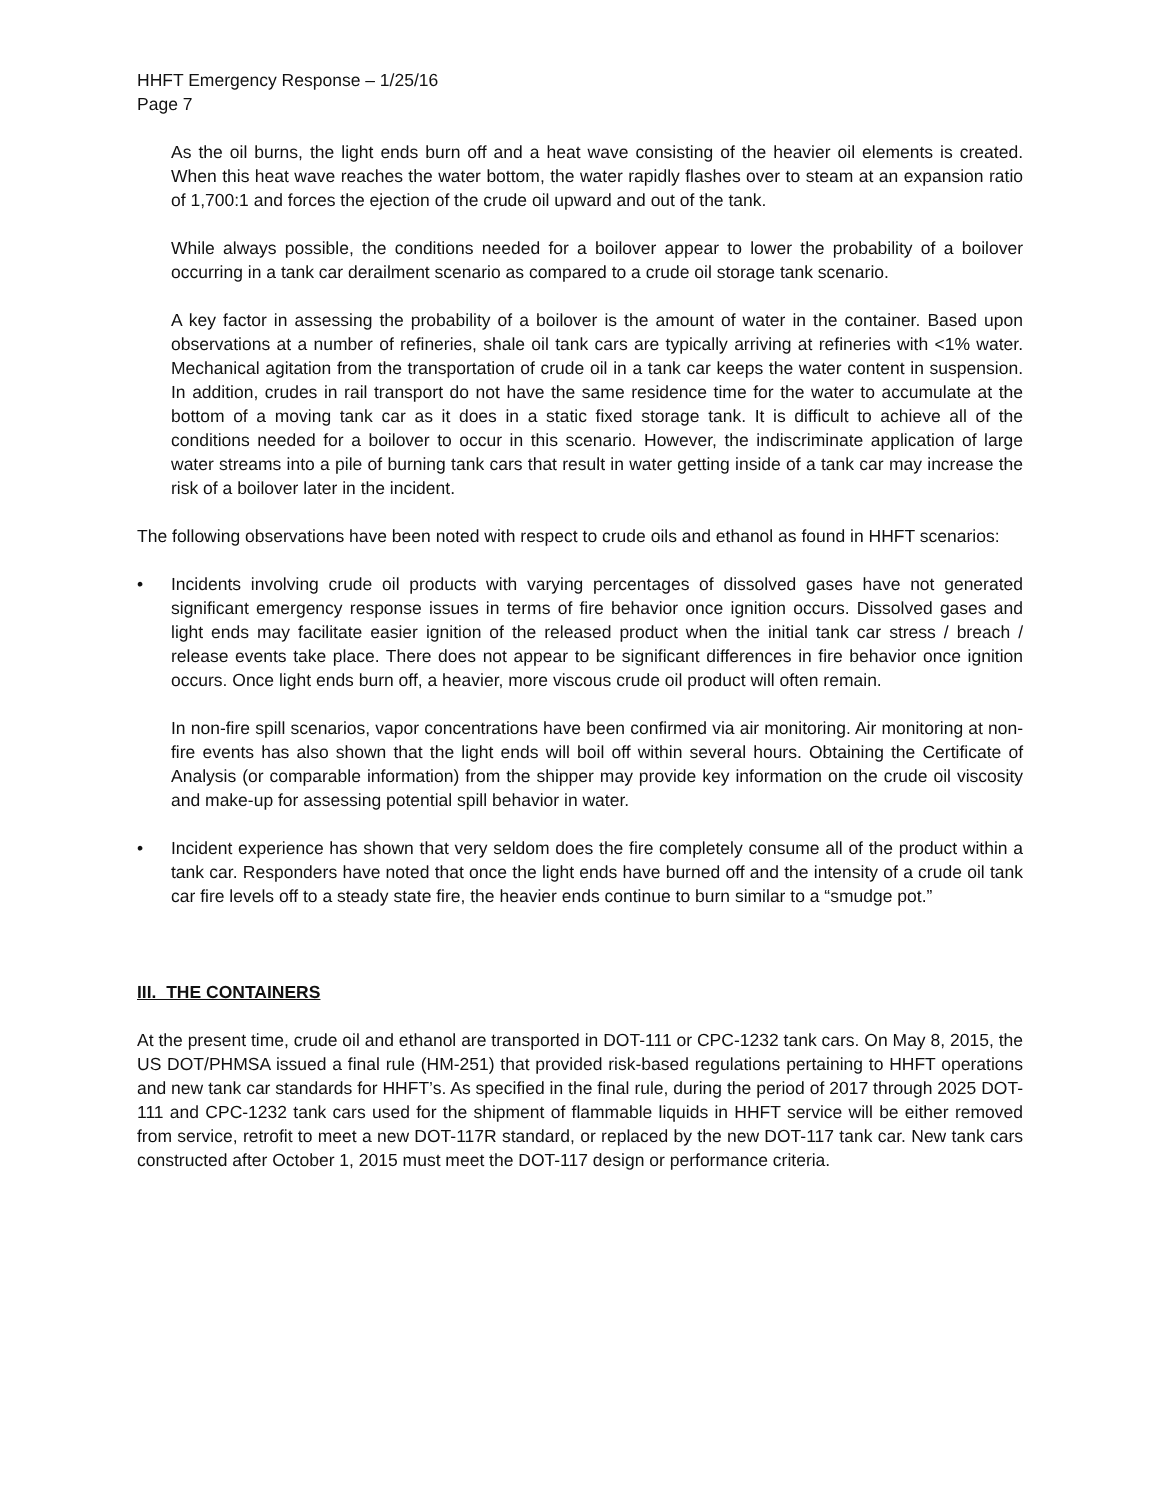HHFT Emergency Response – 1/25/16
Page 7
As the oil burns, the light ends burn off and a heat wave consisting of the heavier oil elements is created. When this heat wave reaches the water bottom, the water rapidly flashes over to steam at an expansion ratio of 1,700:1 and forces the ejection of the crude oil upward and out of the tank.
While always possible, the conditions needed for a boilover appear to lower the probability of a boilover occurring in a tank car derailment scenario as compared to a crude oil storage tank scenario.
A key factor in assessing the probability of a boilover is the amount of water in the container. Based upon observations at a number of refineries, shale oil tank cars are typically arriving at refineries with <1% water. Mechanical agitation from the transportation of crude oil in a tank car keeps the water content in suspension. In addition, crudes in rail transport do not have the same residence time for the water to accumulate at the bottom of a moving tank car as it does in a static fixed storage tank. It is difficult to achieve all of the conditions needed for a boilover to occur in this scenario. However, the indiscriminate application of large water streams into a pile of burning tank cars that result in water getting inside of a tank car may increase the risk of a boilover later in the incident.
The following observations have been noted with respect to crude oils and ethanol as found in HHFT scenarios:
• Incidents involving crude oil products with varying percentages of dissolved gases have not generated significant emergency response issues in terms of fire behavior once ignition occurs. Dissolved gases and light ends may facilitate easier ignition of the released product when the initial tank car stress / breach / release events take place. There does not appear to be significant differences in fire behavior once ignition occurs. Once light ends burn off, a heavier, more viscous crude oil product will often remain.
In non-fire spill scenarios, vapor concentrations have been confirmed via air monitoring. Air monitoring at non-fire events has also shown that the light ends will boil off within several hours. Obtaining the Certificate of Analysis (or comparable information) from the shipper may provide key information on the crude oil viscosity and make-up for assessing potential spill behavior in water.
• Incident experience has shown that very seldom does the fire completely consume all of the product within a tank car. Responders have noted that once the light ends have burned off and the intensity of a crude oil tank car fire levels off to a steady state fire, the heavier ends continue to burn similar to a “smudge pot.”
III. THE CONTAINERS
At the present time, crude oil and ethanol are transported in DOT-111 or CPC-1232 tank cars. On May 8, 2015, the US DOT/PHMSA issued a final rule (HM-251) that provided risk-based regulations pertaining to HHFT operations and new tank car standards for HHFT’s. As specified in the final rule, during the period of 2017 through 2025 DOT-111 and CPC-1232 tank cars used for the shipment of flammable liquids in HHFT service will be either removed from service, retrofit to meet a new DOT-117R standard, or replaced by the new DOT-117 tank car. New tank cars constructed after October 1, 2015 must meet the DOT-117 design or performance criteria.